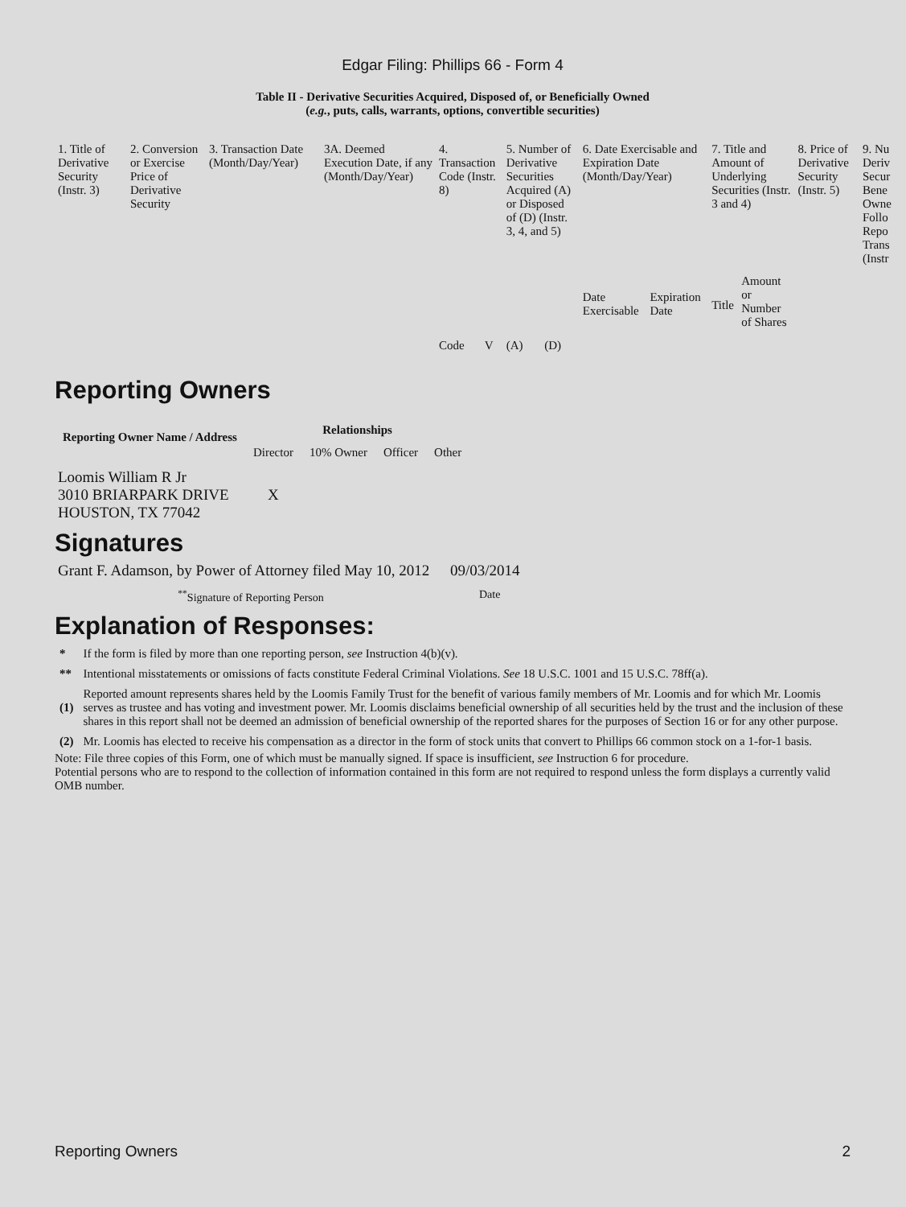Edgar Filing: Phillips 66 - Form 4
Table II - Derivative Securities Acquired, Disposed of, or Beneficially Owned
(e.g., puts, calls, warrants, options, convertible securities)
| 1. Title of Derivative Security (Instr. 3) | 2. Conversion or Exercise Price of Derivative Security | 3. Transaction Date (Month/Day/Year) | 3A. Deemed Execution Date, if any (Month/Day/Year) | 4. Transaction Code (Instr. 8) | | 5. Number of Derivative Securities Acquired (A) or Disposed of (D) (Instr. 3, 4, and 5) | | 6. Date Exercisable and Expiration Date (Month/Day/Year) | | 7. Title and Amount of Underlying Securities (Instr. 3 and 4) | | 8. Price of Derivative Security (Instr. 5) | 9. Nu Deriv Secur Bene Owne Follo Repo Trans (Instr |
| | | | | Code | V | (A) | (D) | Date Exercisable | Expiration Date | Title | Amount or Number of Shares | | |
Reporting Owners
| Reporting Owner Name / Address | Relationships | | | |
| --- | --- | --- | --- | --- |
| | Director | 10% Owner | Officer | Other |
| Loomis William R Jr 3010 BRIARPARK DRIVE HOUSTON, TX 77042 | X | | | |
Signatures
| Grant F. Adamson, by Power of Attorney filed May 10, 2012 | 09/03/2014 |
| <sup>**</sup> Signature of Reporting Person | Date |
Explanation of Responses:
| * | If the form is filed by more than one reporting person, see Instruction 4(b)(v). |
| ** | Intentional misstatements or omissions of facts constitute Federal Criminal Violations. See 18 U.S.C. 1001 and 15 U.S.C. 78ff(a). |
| (1) | Reported amount represents shares held by the Loomis Family Trust for the benefit of various family members of Mr. Loomis and for which Mr. Loomis serves as trustee and has voting and investment power. Mr. Loomis disclaims beneficial ownership of all securities held by the trust and the inclusion of these shares in this report shall not be deemed an admission of beneficial ownership of the reported shares for the purposes of Section 16 or for any other purpose. |
| (2) | Mr. Loomis has elected to receive his compensation as a director in the form of stock units that convert to Phillips 66 common stock on a 1-for-1 basis. |
Note: File three copies of this Form, one of which must be manually signed. If space is insufficient, see Instruction 6 for procedure.
Potential persons who are to respond to the collection of information contained in this form are not required to respond unless the form displays a currently valid OMB number.
Reporting Owners 2